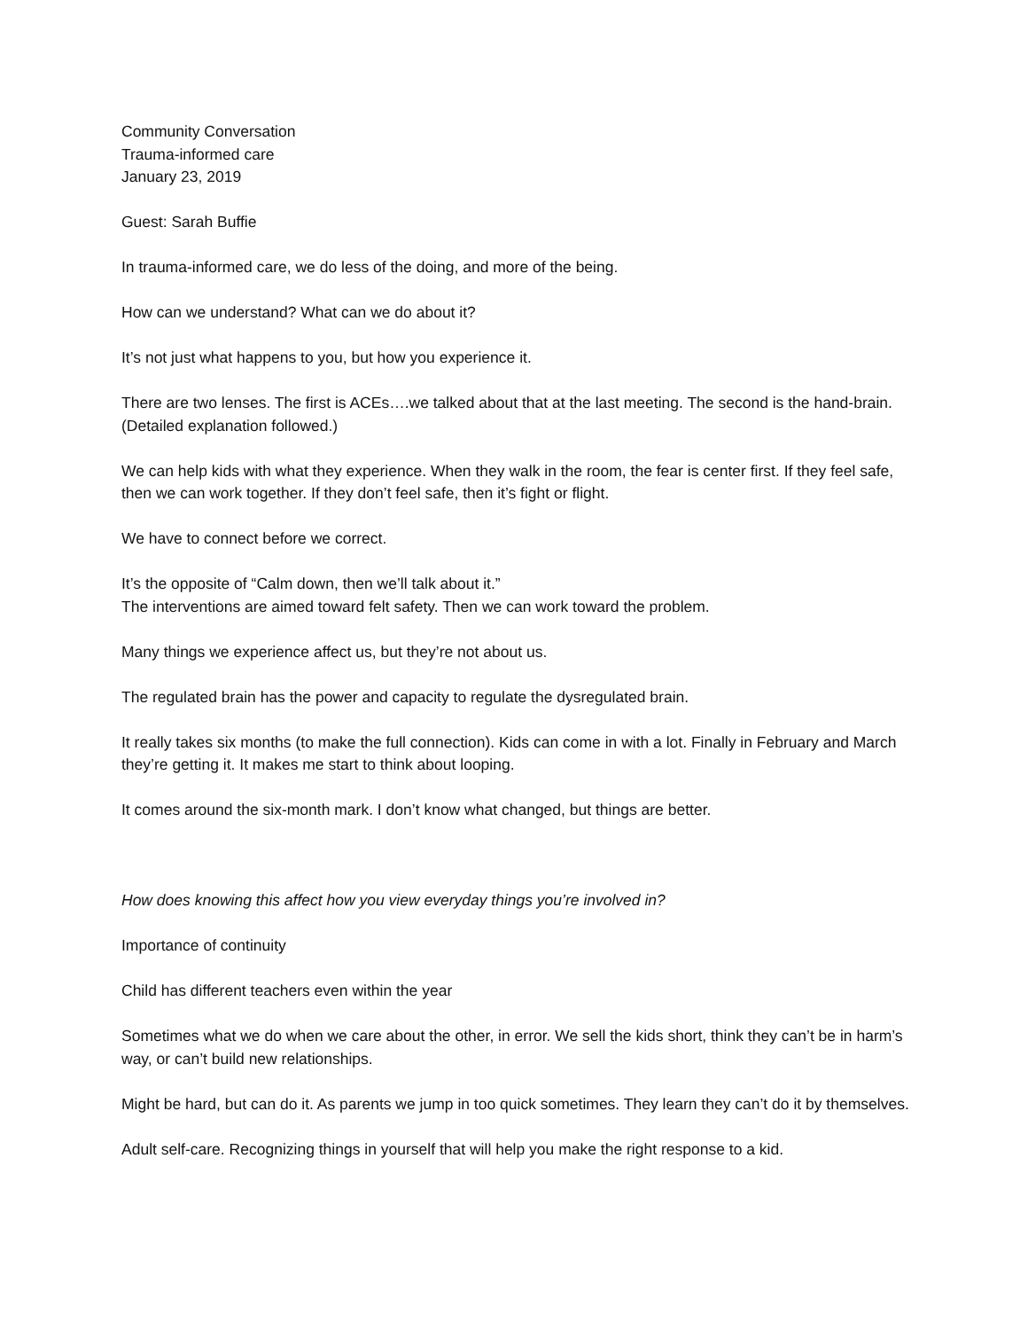Community Conversation
Trauma-informed care
January 23, 2019
Guest: Sarah Buffie
In trauma-informed care, we do less of the doing, and more of the being.
How can we understand? What can we do about it?
It’s not just what happens to you, but how you experience it.
There are two lenses. The first is ACEs….we talked about that at the last meeting. The second is the hand-brain. (Detailed explanation followed.)
We can help kids with what they experience. When they walk in the room, the fear is center first. If they feel safe, then we can work together. If they don’t feel safe, then it’s fight or flight.
We have to connect before we correct.
It’s the opposite of “Calm down, then we’ll talk about it.”
The interventions are aimed toward felt safety. Then we can work toward the problem.
Many things we experience affect us, but they’re not about us.
The regulated brain has the power and capacity to regulate the dysregulated brain.
It really takes six months (to make the full connection). Kids can come in with a lot. Finally in February and March they’re getting it. It makes me start to think about looping.
It comes around the six-month mark. I don’t know what changed, but things are better.
How does knowing this affect how you view everyday things you’re involved in?
Importance of continuity
Child has different teachers even within the year
Sometimes what we do when we care about the other, in error. We sell the kids short, think they can’t be in harm’s way, or can’t build new relationships.
Might be hard, but can do it. As parents we jump in too quick sometimes. They learn they can’t do it by themselves.
Adult self-care. Recognizing things in yourself that will help you make the right response to a kid.